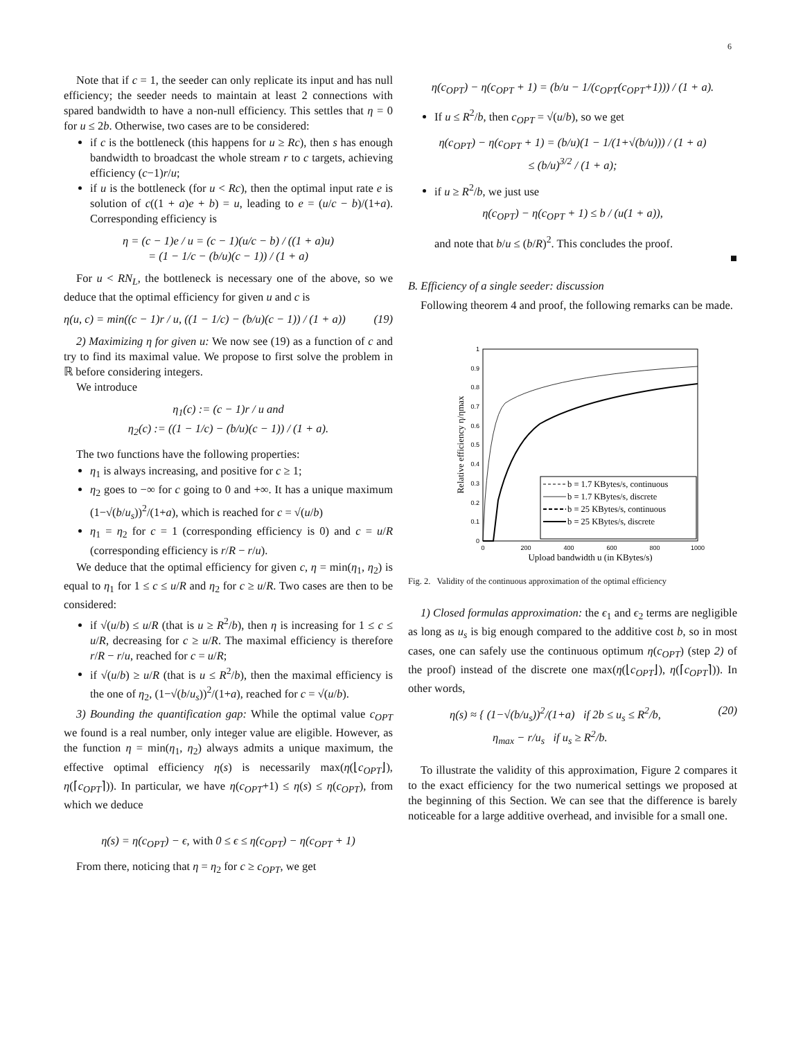6
Note that if c = 1, the seeder can only replicate its input and has null efficiency; the seeder needs to maintain at least 2 connections with spared bandwidth to have a non-null efficiency. This settles that η = 0 for u ≤ 2b. Otherwise, two cases are to be considered:
if c is the bottleneck (this happens for u ≥ Rc), then s has enough bandwidth to broadcast the whole stream r to c targets, achieving efficiency (c−1)r/u;
if u is the bottleneck (for u < Rc), then the optimal input rate e is solution of c((1 + a)e + b) = u, leading to e = (u/c − b)/(1+a). Corresponding efficiency is
η = (c − 1)e / u = (c − 1)(u/c − b) / ((1 + a)u)
= (1 − 1/c − (b/u)(c − 1)) / (1 + a)
For u < RN<sub>L</sub>, the bottleneck is necessary one of the above, so we deduce that the optimal efficiency for given u and c is
η(u, c) = min((c − 1)r / u, ((1 − 1/c) − (b/u)(c − 1)) / (1 + a)) (19)
2) Maximizing η for given u: We now see (19) as a function of c and try to find its maximal value. We propose to first solve the problem in ℝ before considering integers.
We introduce
η<sub>1</sub>(c) := (c − 1)r / u and
η<sub>2</sub>(c) := ((1 − 1/c) − (b/u)(c − 1)) / (1 + a).
The two functions have the following properties:
η<sub>1</sub> is always increasing, and positive for c ≥ 1;
η<sub>2</sub> goes to −∞ for c going to 0 and +∞. It has a unique maximum (1−√(b/u<sub>s</sub>))<sup>2</sup>/(1+a), which is reached for c = √(u/b)
η<sub>1</sub> = η<sub>2</sub> for c = 1 (corresponding efficiency is 0) and c = u/R (corresponding efficiency is r/R − r/u).
We deduce that the optimal efficiency for given c, η = min(η<sub>1</sub>, η<sub>2</sub>) is equal to η<sub>1</sub> for 1 ≤ c ≤ u/R and η<sub>2</sub> for c ≥ u/R. Two cases are then to be considered:
if √(u/b) ≤ u/R (that is u ≥ R<sup>2</sup>/b), then η is increasing for 1 ≤ c ≤ u/R, decreasing for c ≥ u/R. The maximal efficiency is therefore r/R − r/u, reached for c = u/R;
if √(u/b) ≥ u/R (that is u ≤ R<sup>2</sup>/b), then the maximal efficiency is the one of η<sub>2</sub>, (1−√(b/u<sub>s</sub>))<sup>2</sup>/(1+a), reached for c = √(u/b).
3) Bounding the quantification gap: While the optimal value c<sub>OPT</sub> we found is a real number, only integer value are eligible. However, as the function η = min(η<sub>1</sub>, η<sub>2</sub>) always admits a unique maximum, the effective optimal efficiency η(s) is necessarily max(η(⌊c<sub>OPT</sub>⌋), η(⌈c<sub>OPT</sub>⌉)). In particular, we have η(c<sub>OPT</sub>+1) ≤ η(s) ≤ η(c<sub>OPT</sub>), from which we deduce
η(s) = η(c<sub>OPT</sub>) − ϵ, with 0 ≤ ϵ ≤ η(c<sub>OPT</sub>) − η(c<sub>OPT</sub> + 1)
From there, noticing that η = η<sub>2</sub> for c ≥ c<sub>OPT</sub>, we get
η(c<sub>OPT</sub>) − η(c<sub>OPT</sub> + 1) = (b/u − 1/(c<sub>OPT</sub>(c<sub>OPT</sub>+1))) / (1 + a).
If u ≤ R<sup>2</sup>/b, then c<sub>OPT</sub> = √(u/b), so we get
η(c<sub>OPT</sub>) − η(c<sub>OPT</sub> + 1) = (b/u)(1 − 1/(1+√(b/u))) / (1 + a)
≤ (b/u)<sup>3/2</sup> / (1 + a);
if u ≥ R<sup>2</sup>/b, we just use
η(c<sub>OPT</sub>) − η(c<sub>OPT</sub> + 1) ≤ b / (u(1 + a)),
and note that b/u ≤ (b/R)<sup>2</sup>. This concludes the proof.
■
B. Efficiency of a single seeder: discussion
Following theorem 4 and proof, the following remarks can be made.
0
0.1
0.2
0.3
0.4
0.5
0.6
0.7
0.8
0.9
1
0
200
400
600
800
1000
Upload bandwidth u (in KBytes/s)
Relative efficiency η/ηmax
b = 1.7 KBytes/s, continuous
b = 1.7 KBytes/s, discrete
b = 25 KBytes/s, continuous
b = 25 KBytes/s, discrete
Fig. 2. Validity of the continuous approximation of the optimal efficiency
1) Closed formulas approximation: the ϵ<sub>1</sub> and ϵ<sub>2</sub> terms are negligible as long as u<sub>s</sub> is big enough compared to the additive cost b, so in most cases, one can safely use the continuous optimum η(c<sub>OPT</sub>) (step 2) of the proof) instead of the discrete one max(η(⌊c<sub>OPT</sub>⌋), η(⌈c<sub>OPT</sub>⌉)). In other words,
η(s) ≈ { (1−√(b/u<sub>s</sub>))<sup>2</sup>/(1+a) if 2b ≤ u<sub>s</sub> ≤ R<sup>2</sup>/b,
η<sub>max</sub> − r/u<sub>s</sub> if u<sub>s</sub> ≥ R<sup>2</sup>/b. (20)
To illustrate the validity of this approximation, Figure 2 compares it to the exact efficiency for the two numerical settings we proposed at the beginning of this Section. We can see that the difference is barely noticeable for a large additive overhead, and invisible for a small one.